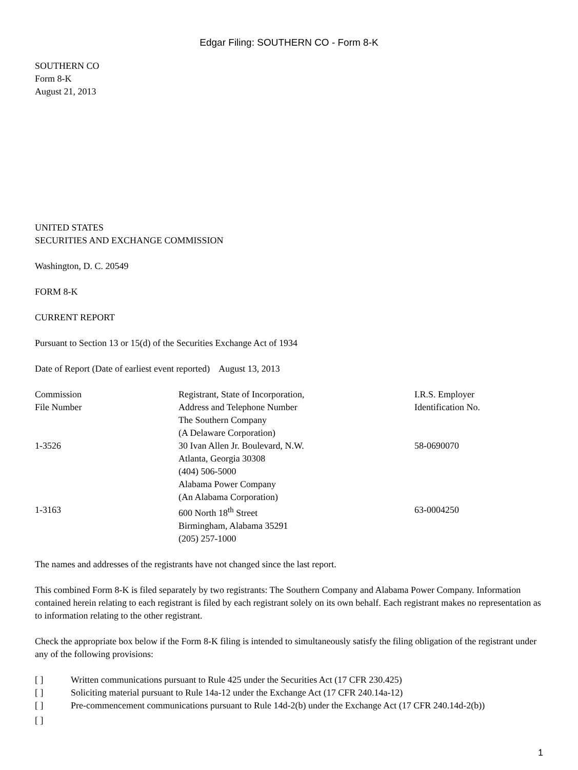Edgar Filing: SOUTHERN CO - Form 8-K
SOUTHERN CO
Form 8-K
August 21, 2013
UNITED STATES
SECURITIES AND EXCHANGE COMMISSION
Washington, D. C. 20549
FORM 8-K
CURRENT REPORT
Pursuant to Section 13 or 15(d) of the Securities Exchange Act of 1934
Date of Report (Date of earliest event reported) August 13, 2013
| Commission File Number | Registrant, State of Incorporation, Address and Telephone Number | I.R.S. Employer Identification No. |
| 1-3526 | The Southern Company (A Delaware Corporation) 30 Ivan Allen Jr. Boulevard, N.W. Atlanta, Georgia 30308 (404) 506-5000 | 58-0690070 |
| 1-3163 | Alabama Power Company (An Alabama Corporation) 600 North 18<sup>th</sup> Street Birmingham, Alabama 35291 (205) 257-1000 | 63-0004250 |
The names and addresses of the registrants have not changed since the last report.
This combined Form 8-K is filed separately by two registrants: The Southern Company and Alabama Power Company. Information contained herein relating to each registrant is filed by each registrant solely on its own behalf. Each registrant makes no representation as to information relating to the other registrant.
Check the appropriate box below if the Form 8-K filing is intended to simultaneously satisfy the filing obligation of the registrant under any of the following provisions:
| [ ] | Written communications pursuant to Rule 425 under the Securities Act (17 CFR 230.425) |
| [ ] | Soliciting material pursuant to Rule 14a-12 under the Exchange Act (17 CFR 240.14a-12) |
| [ ] | Pre-commencement communications pursuant to Rule 14d-2(b) under the Exchange Act (17 CFR 240.14d-2(b)) |
| [ ] | |
1